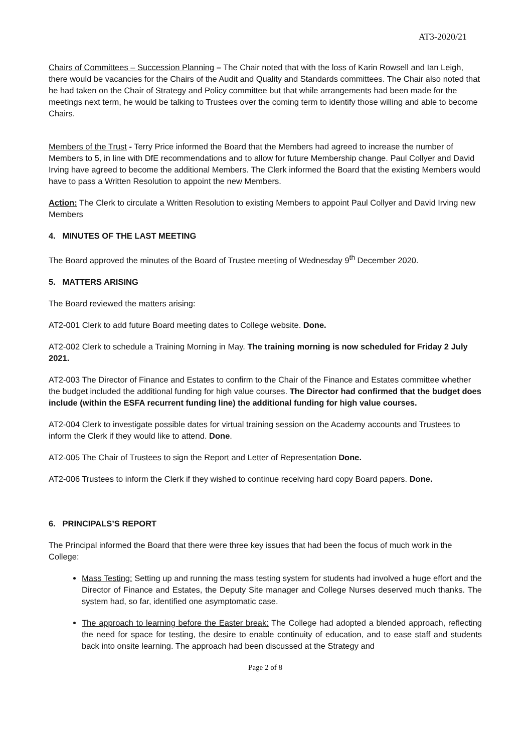AT3-2020/21
Chairs of Committees – Succession Planning – The Chair noted that with the loss of Karin Rowsell and Ian Leigh, there would be vacancies for the Chairs of the Audit and Quality and Standards committees. The Chair also noted that he had taken on the Chair of Strategy and Policy committee but that while arrangements had been made for the meetings next term, he would be talking to Trustees over the coming term to identify those willing and able to become Chairs.
Members of the Trust - Terry Price informed the Board that the Members had agreed to increase the number of Members to 5, in line with DfE recommendations and to allow for future Membership change. Paul Collyer and David Irving have agreed to become the additional Members. The Clerk informed the Board that the existing Members would have to pass a Written Resolution to appoint the new Members.
Action: The Clerk to circulate a Written Resolution to existing Members to appoint Paul Collyer and David Irving new Members
4. MINUTES OF THE LAST MEETING
The Board approved the minutes of the Board of Trustee meeting of Wednesday 9<sup>th</sup> December 2020.
5. MATTERS ARISING
The Board reviewed the matters arising:
AT2-001 Clerk to add future Board meeting dates to College website. Done.
AT2-002 Clerk to schedule a Training Morning in May. The training morning is now scheduled for Friday 2 July 2021.
AT2-003 The Director of Finance and Estates to confirm to the Chair of the Finance and Estates committee whether the budget included the additional funding for high value courses. The Director had confirmed that the budget does include (within the ESFA recurrent funding line) the additional funding for high value courses.
AT2-004 Clerk to investigate possible dates for virtual training session on the Academy accounts and Trustees to inform the Clerk if they would like to attend. Done.
AT2-005 The Chair of Trustees to sign the Report and Letter of Representation Done.
AT2-006 Trustees to inform the Clerk if they wished to continue receiving hard copy Board papers. Done.
6. PRINCIPALS’S REPORT
The Principal informed the Board that there were three key issues that had been the focus of much work in the College:
Mass Testing: Setting up and running the mass testing system for students had involved a huge effort and the Director of Finance and Estates, the Deputy Site manager and College Nurses deserved much thanks. The system had, so far, identified one asymptomatic case.
The approach to learning before the Easter break: The College had adopted a blended approach, reflecting the need for space for testing, the desire to enable continuity of education, and to ease staff and students back into onsite learning. The approach had been discussed at the Strategy and
Page 2 of 8